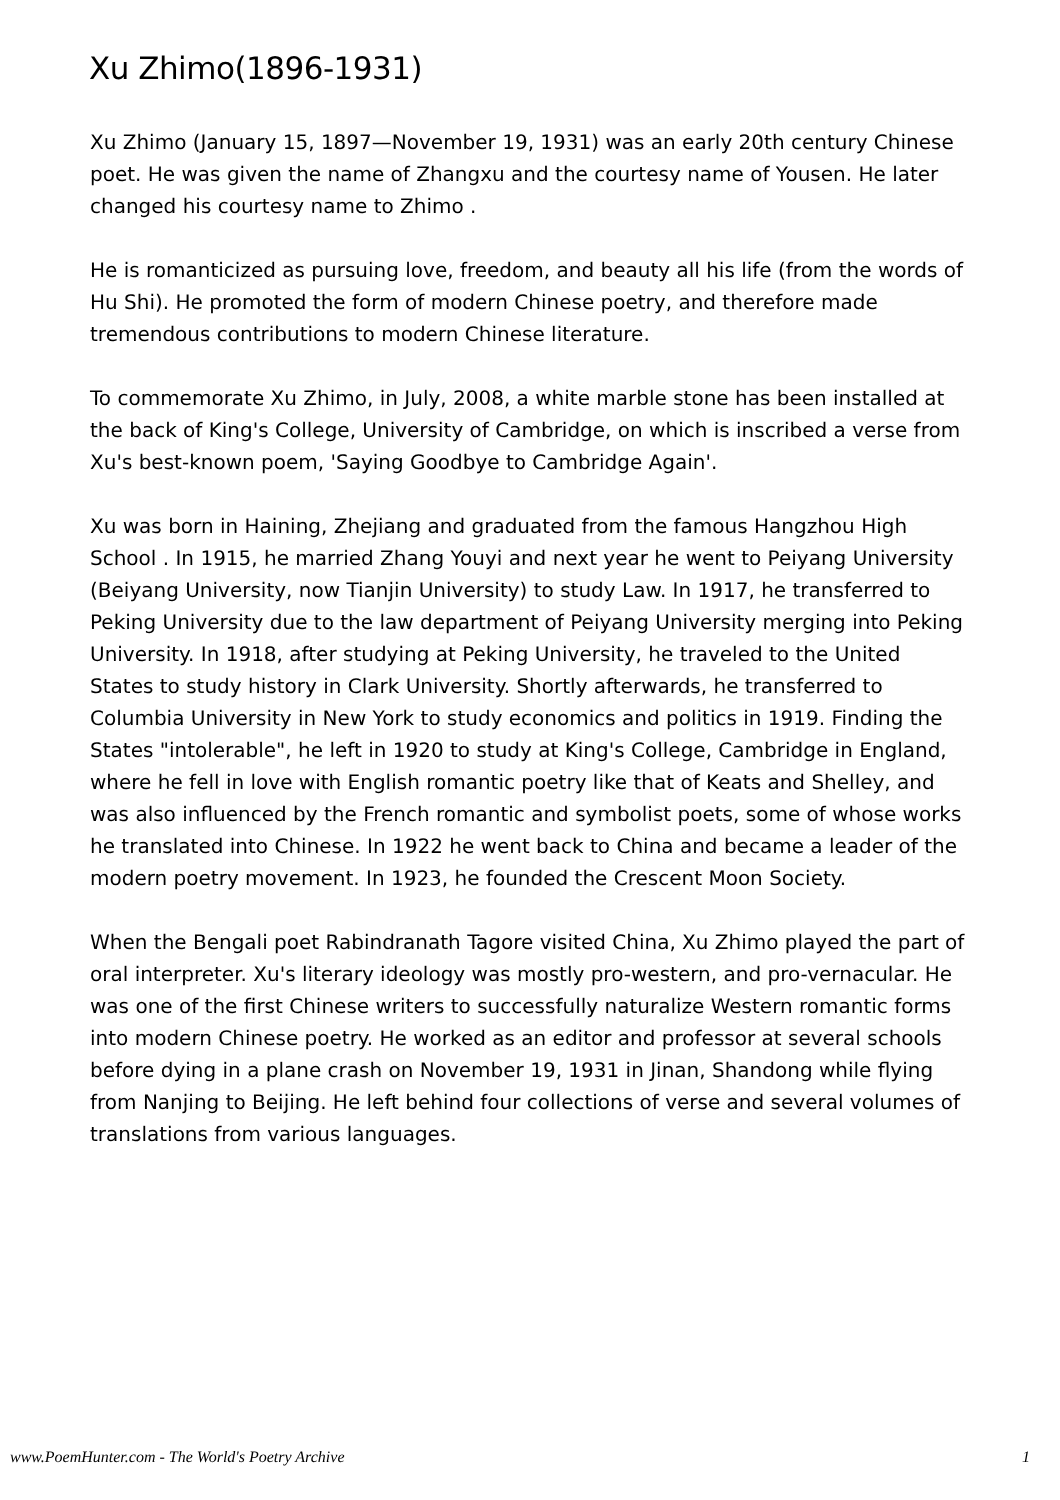Xu Zhimo(1896-1931)
Xu Zhimo (January 15, 1897—November 19, 1931) was an early 20th century Chinese poet. He was given the name of Zhangxu and the courtesy name of Yousen. He later changed his courtesy name to Zhimo .
He is romanticized as pursuing love, freedom, and beauty all his life (from the words of Hu Shi). He promoted the form of modern Chinese poetry, and therefore made tremendous contributions to modern Chinese literature.
To commemorate Xu Zhimo, in July, 2008, a white marble stone has been installed at the back of King's College, University of Cambridge, on which is inscribed a verse from Xu's best-known poem, 'Saying Goodbye to Cambridge Again'.
Xu was born in Haining, Zhejiang and graduated from the famous Hangzhou High School . In 1915, he married Zhang Youyi and next year he went to Peiyang University (Beiyang University, now Tianjin University) to study Law. In 1917, he transferred to Peking University due to the law department of Peiyang University merging into Peking University. In 1918, after studying at Peking University, he traveled to the United States to study history in Clark University. Shortly afterwards, he transferred to Columbia University in New York to study economics and politics in 1919. Finding the States "intolerable", he left in 1920 to study at King's College, Cambridge in England, where he fell in love with English romantic poetry like that of Keats and Shelley, and was also influenced by the French romantic and symbolist poets, some of whose works he translated into Chinese. In 1922 he went back to China and became a leader of the modern poetry movement. In 1923, he founded the Crescent Moon Society.
When the Bengali poet Rabindranath Tagore visited China, Xu Zhimo played the part of oral interpreter. Xu's literary ideology was mostly pro-western, and pro-vernacular. He was one of the first Chinese writers to successfully naturalize Western romantic forms into modern Chinese poetry. He worked as an editor and professor at several schools before dying in a plane crash on November 19, 1931 in Jinan, Shandong while flying from Nanjing to Beijing. He left behind four collections of verse and several volumes of translations from various languages.
www.PoemHunter.com - The World's Poetry Archive 1